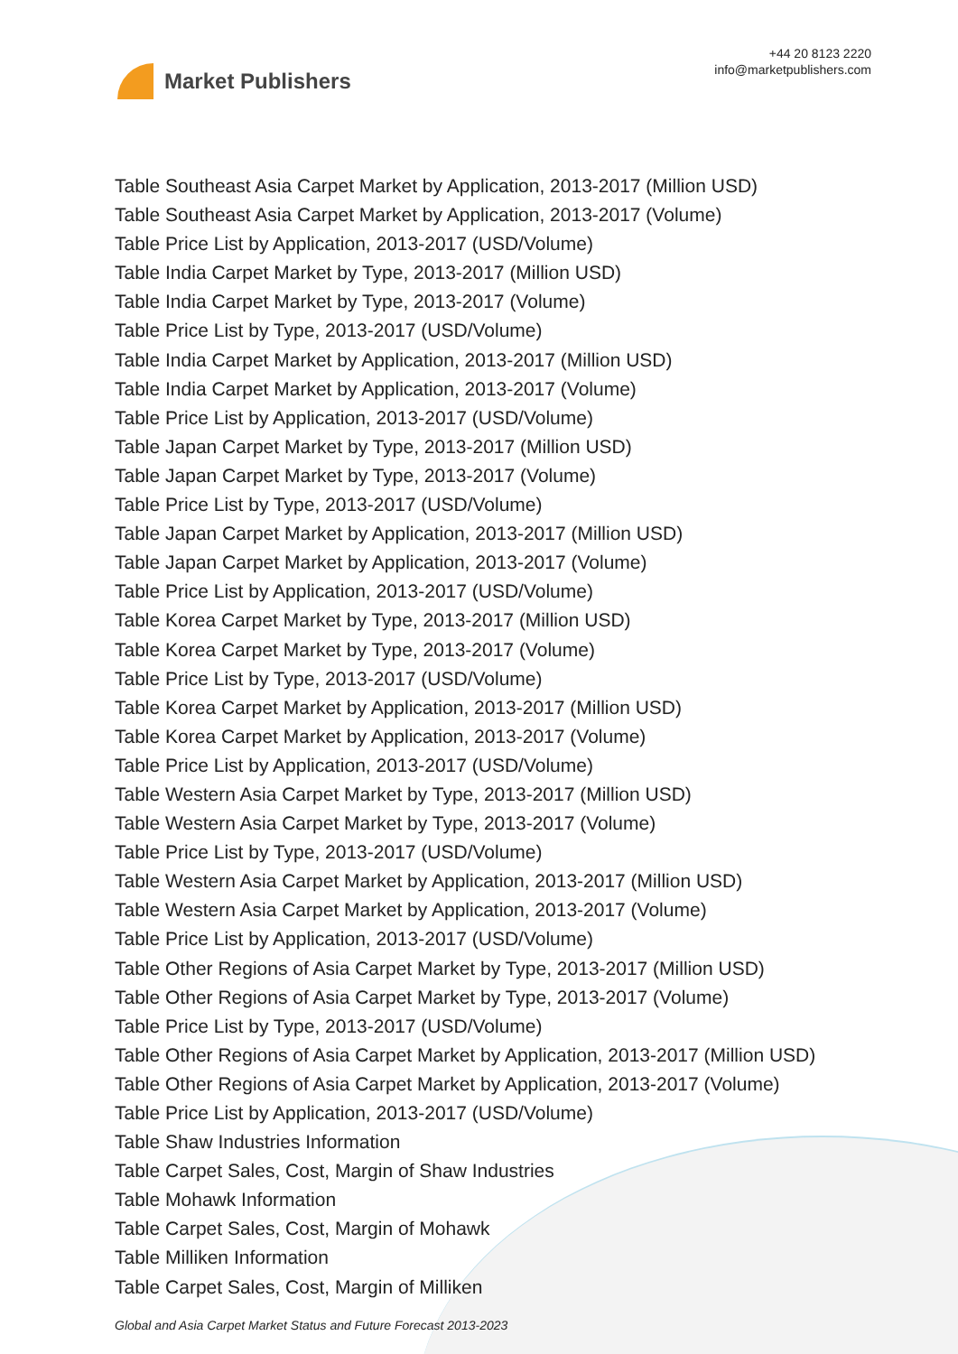Market Publishers
+44 20 8123 2220
info@marketpublishers.com
Table Southeast Asia Carpet Market by Application, 2013-2017 (Million USD)
Table Southeast Asia Carpet Market by Application, 2013-2017 (Volume)
Table Price List by Application, 2013-2017 (USD/Volume)
Table India Carpet Market by Type, 2013-2017 (Million USD)
Table India Carpet Market by Type, 2013-2017 (Volume)
Table Price List by Type, 2013-2017 (USD/Volume)
Table India Carpet Market by Application, 2013-2017 (Million USD)
Table India Carpet Market by Application, 2013-2017 (Volume)
Table Price List by Application, 2013-2017 (USD/Volume)
Table Japan Carpet Market by Type, 2013-2017 (Million USD)
Table Japan Carpet Market by Type, 2013-2017 (Volume)
Table Price List by Type, 2013-2017 (USD/Volume)
Table Japan Carpet Market by Application, 2013-2017 (Million USD)
Table Japan Carpet Market by Application, 2013-2017 (Volume)
Table Price List by Application, 2013-2017 (USD/Volume)
Table Korea Carpet Market by Type, 2013-2017 (Million USD)
Table Korea Carpet Market by Type, 2013-2017 (Volume)
Table Price List by Type, 2013-2017 (USD/Volume)
Table Korea Carpet Market by Application, 2013-2017 (Million USD)
Table Korea Carpet Market by Application, 2013-2017 (Volume)
Table Price List by Application, 2013-2017 (USD/Volume)
Table Western Asia Carpet Market by Type, 2013-2017 (Million USD)
Table Western Asia Carpet Market by Type, 2013-2017 (Volume)
Table Price List by Type, 2013-2017 (USD/Volume)
Table Western Asia Carpet Market by Application, 2013-2017 (Million USD)
Table Western Asia Carpet Market by Application, 2013-2017 (Volume)
Table Price List by Application, 2013-2017 (USD/Volume)
Table Other Regions of Asia Carpet Market by Type, 2013-2017 (Million USD)
Table Other Regions of Asia Carpet Market by Type, 2013-2017 (Volume)
Table Price List by Type, 2013-2017 (USD/Volume)
Table Other Regions of Asia Carpet Market by Application, 2013-2017 (Million USD)
Table Other Regions of Asia Carpet Market by Application, 2013-2017 (Volume)
Table Price List by Application, 2013-2017 (USD/Volume)
Table Shaw Industries Information
Table Carpet Sales, Cost, Margin of Shaw Industries
Table Mohawk Information
Table Carpet Sales, Cost, Margin of Mohawk
Table Milliken Information
Table Carpet Sales, Cost, Margin of Milliken
Global and Asia Carpet Market Status and Future Forecast 2013-2023